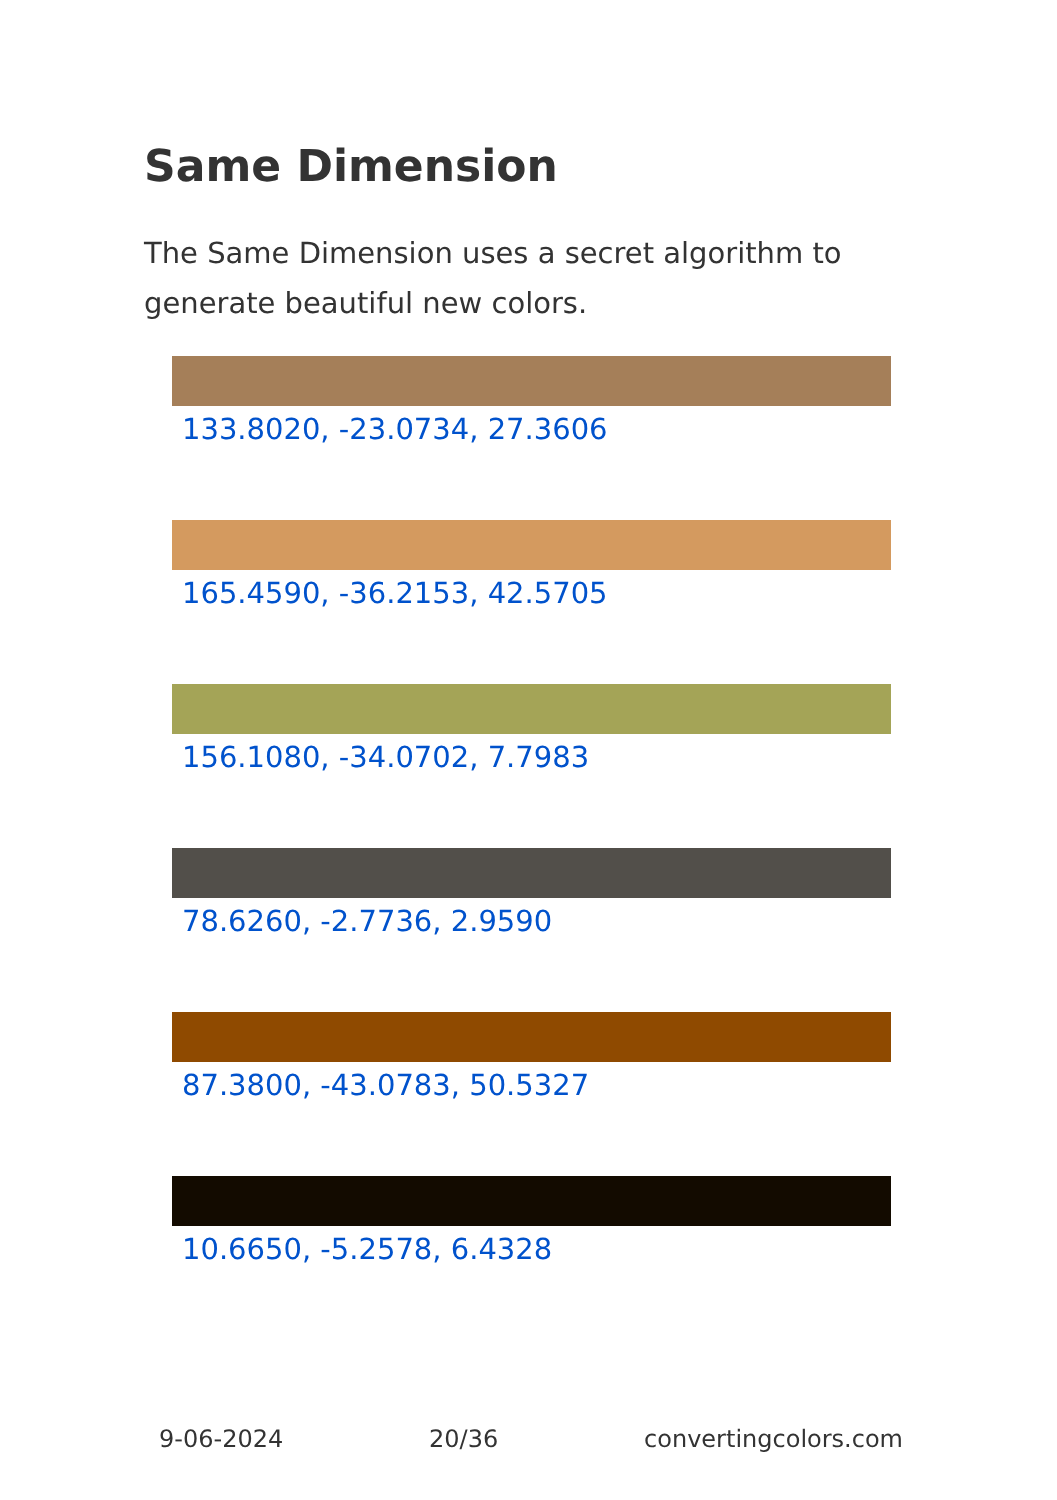Same Dimension
The Same Dimension uses a secret algorithm to generate beautiful new colors.
133.8020, -23.0734, 27.3606
165.4590, -36.2153, 42.5705
156.1080, -34.0702, 7.7983
78.6260, -2.7736, 2.9590
87.3800, -43.0783, 50.5327
10.6650, -5.2578, 6.4328
9-06-2024 20/36 convertingcolors.com